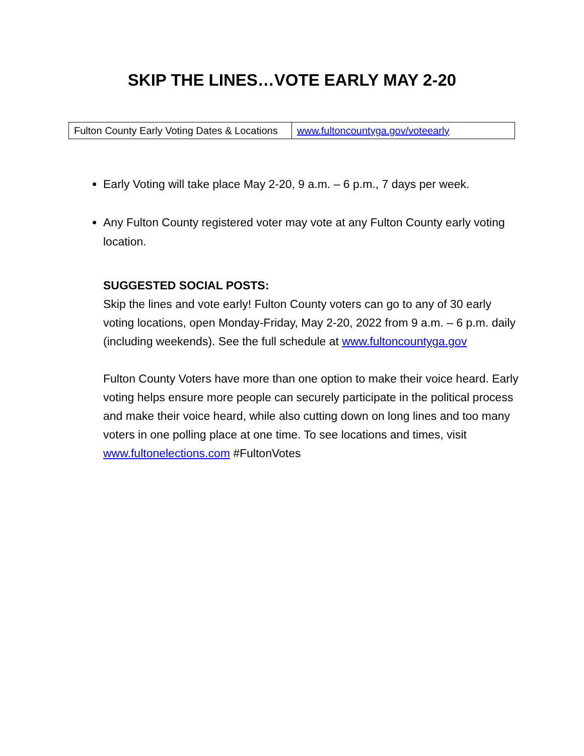SKIP THE LINES…VOTE EARLY MAY 2-20
| Fulton County Early Voting Dates & Locations | www.fultoncountyga.gov/voteearly |
Early Voting will take place May 2-20, 9 a.m. – 6 p.m., 7 days per week.
Any Fulton County registered voter may vote at any Fulton County early voting location.
SUGGESTED SOCIAL POSTS:
Skip the lines and vote early! Fulton County voters can go to any of 30 early voting locations, open Monday-Friday, May 2-20, 2022 from 9 a.m. – 6 p.m. daily (including weekends). See the full schedule at www.fultoncountyga.gov
Fulton County Voters have more than one option to make their voice heard. Early voting helps ensure more people can securely participate in the political process and make their voice heard, while also cutting down on long lines and too many voters in one polling place at one time. To see locations and times, visit www.fultonelections.com #FultonVotes